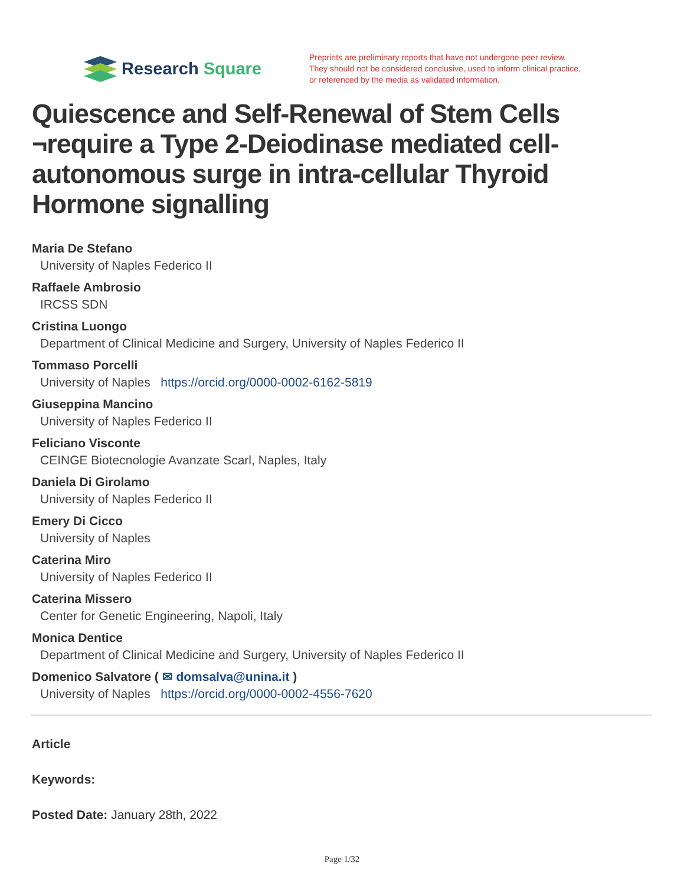Research Square
Preprints are preliminary reports that have not undergone peer review.
They should not be considered conclusive, used to inform clinical practice,
or referenced by the media as validated information.
Quiescence and Self-Renewal of Stem Cells ¬require a Type 2-Deiodinase mediated cell-autonomous surge in intra-cellular Thyroid Hormone signalling
Maria De Stefano
University of Naples Federico II
Raffaele Ambrosio
IRCSS SDN
Cristina Luongo
Department of Clinical Medicine and Surgery, University of Naples Federico II
Tommaso Porcelli
University of Naples https://orcid.org/0000-0002-6162-5819
Giuseppina Mancino
University of Naples Federico II
Feliciano Visconte
CEINGE Biotecnologie Avanzate Scarl, Naples, Italy
Daniela Di Girolamo
University of Naples Federico II
Emery Di Cicco
University of Naples
Caterina Miro
University of Naples Federico II
Caterina Missero
Center for Genetic Engineering, Napoli, Italy
Monica Dentice
Department of Clinical Medicine and Surgery, University of Naples Federico II
Domenico Salvatore ( ✉ domsalva@unina.it )
University of Naples https://orcid.org/0000-0002-4556-7620
Article
Keywords:
Posted Date: January 28th, 2022
Page 1/32